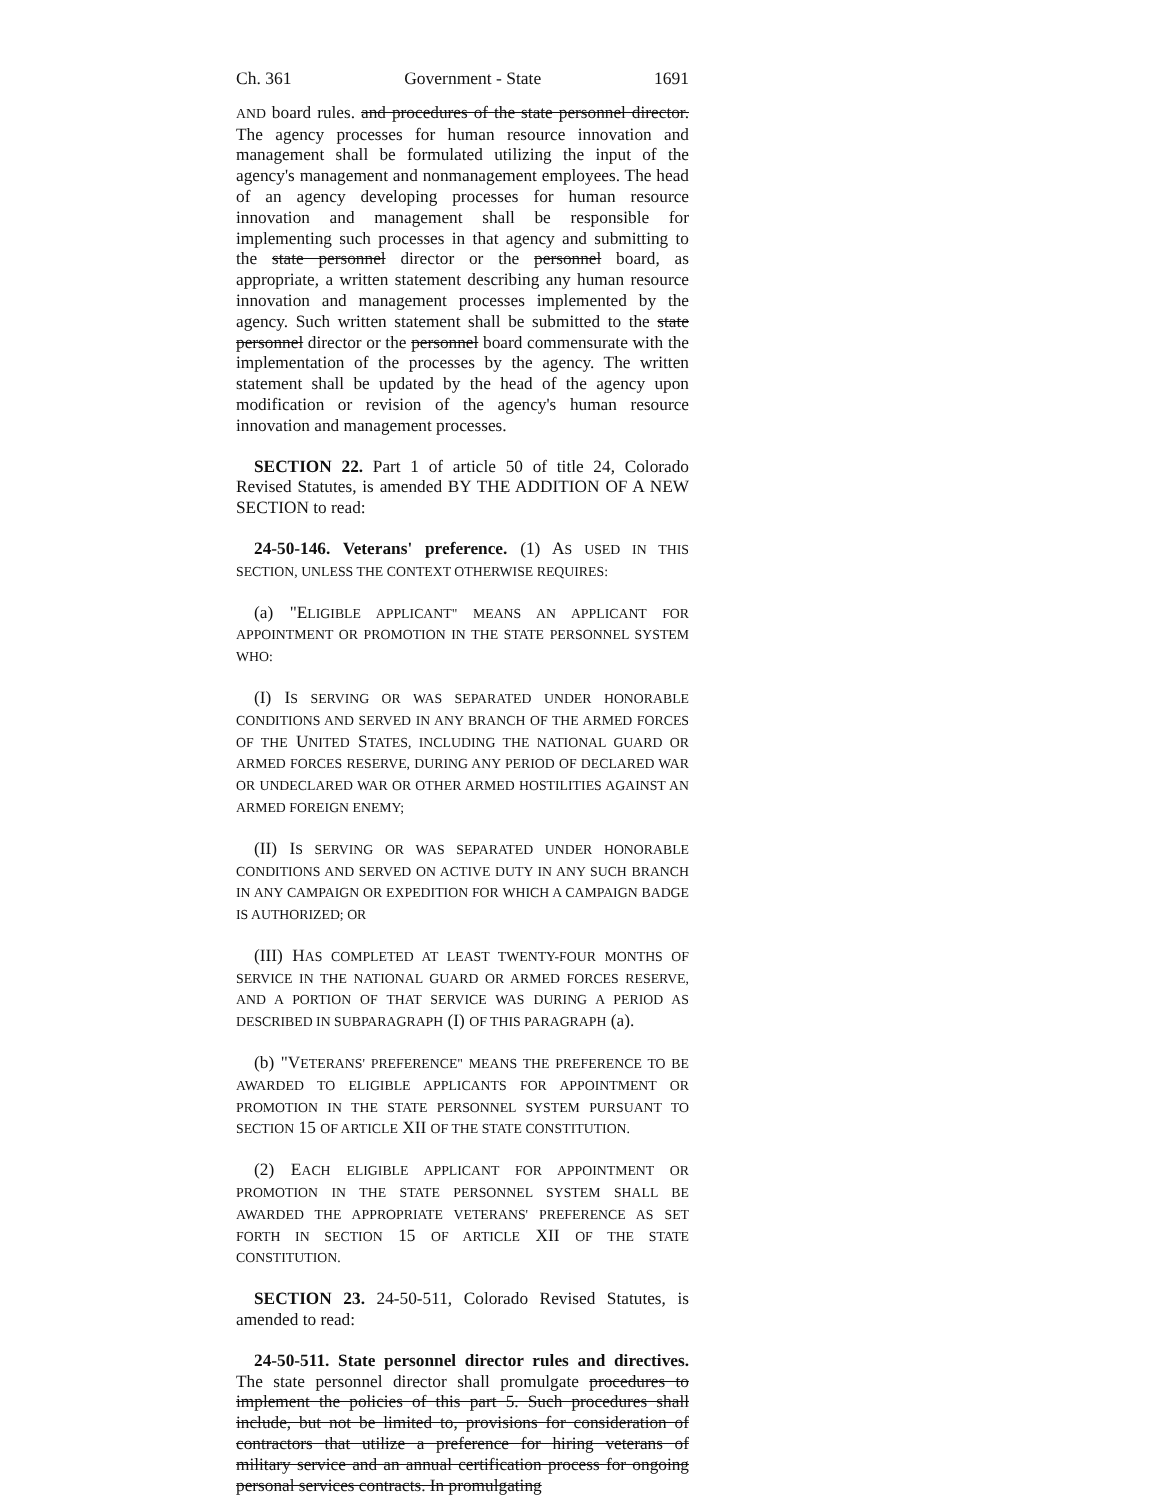Ch. 361 Government - State 1691
AND board rules. and procedures of the state personnel director. The agency processes for human resource innovation and management shall be formulated utilizing the input of the agency's management and nonmanagement employees. The head of an agency developing processes for human resource innovation and management shall be responsible for implementing such processes in that agency and submitting to the state personnel director or the personnel board, as appropriate, a written statement describing any human resource innovation and management processes implemented by the agency. Such written statement shall be submitted to the state personnel director or the personnel board commensurate with the implementation of the processes by the agency. The written statement shall be updated by the head of the agency upon modification or revision of the agency's human resource innovation and management processes.
SECTION 22. Part 1 of article 50 of title 24, Colorado Revised Statutes, is amended BY THE ADDITION OF A NEW SECTION to read:
24-50-146. Veterans' preference. (1) AS USED IN THIS SECTION, UNLESS THE CONTEXT OTHERWISE REQUIRES:
(a) "ELIGIBLE APPLICANT" MEANS AN APPLICANT FOR APPOINTMENT OR PROMOTION IN THE STATE PERSONNEL SYSTEM WHO:
(I) IS SERVING OR WAS SEPARATED UNDER HONORABLE CONDITIONS AND SERVED IN ANY BRANCH OF THE ARMED FORCES OF THE UNITED STATES, INCLUDING THE NATIONAL GUARD OR ARMED FORCES RESERVE, DURING ANY PERIOD OF DECLARED WAR OR UNDECLARED WAR OR OTHER ARMED HOSTILITIES AGAINST AN ARMED FOREIGN ENEMY;
(II) IS SERVING OR WAS SEPARATED UNDER HONORABLE CONDITIONS AND SERVED ON ACTIVE DUTY IN ANY SUCH BRANCH IN ANY CAMPAIGN OR EXPEDITION FOR WHICH A CAMPAIGN BADGE IS AUTHORIZED; OR
(III) HAS COMPLETED AT LEAST TWENTY-FOUR MONTHS OF SERVICE IN THE NATIONAL GUARD OR ARMED FORCES RESERVE, AND A PORTION OF THAT SERVICE WAS DURING A PERIOD AS DESCRIBED IN SUBPARAGRAPH (I) OF THIS PARAGRAPH (a).
(b) "VETERANS' PREFERENCE" MEANS THE PREFERENCE TO BE AWARDED TO ELIGIBLE APPLICANTS FOR APPOINTMENT OR PROMOTION IN THE STATE PERSONNEL SYSTEM PURSUANT TO SECTION 15 OF ARTICLE XII OF THE STATE CONSTITUTION.
(2) EACH ELIGIBLE APPLICANT FOR APPOINTMENT OR PROMOTION IN THE STATE PERSONNEL SYSTEM SHALL BE AWARDED THE APPROPRIATE VETERANS' PREFERENCE AS SET FORTH IN SECTION 15 OF ARTICLE XII OF THE STATE CONSTITUTION.
SECTION 23. 24-50-511, Colorado Revised Statutes, is amended to read:
24-50-511. State personnel director rules and directives. The state personnel director shall promulgate procedures to implement the policies of this part 5. Such procedures shall include, but not be limited to, provisions for consideration of contractors that utilize a preference for hiring veterans of military service and an annual certification process for ongoing personal services contracts. In promulgating